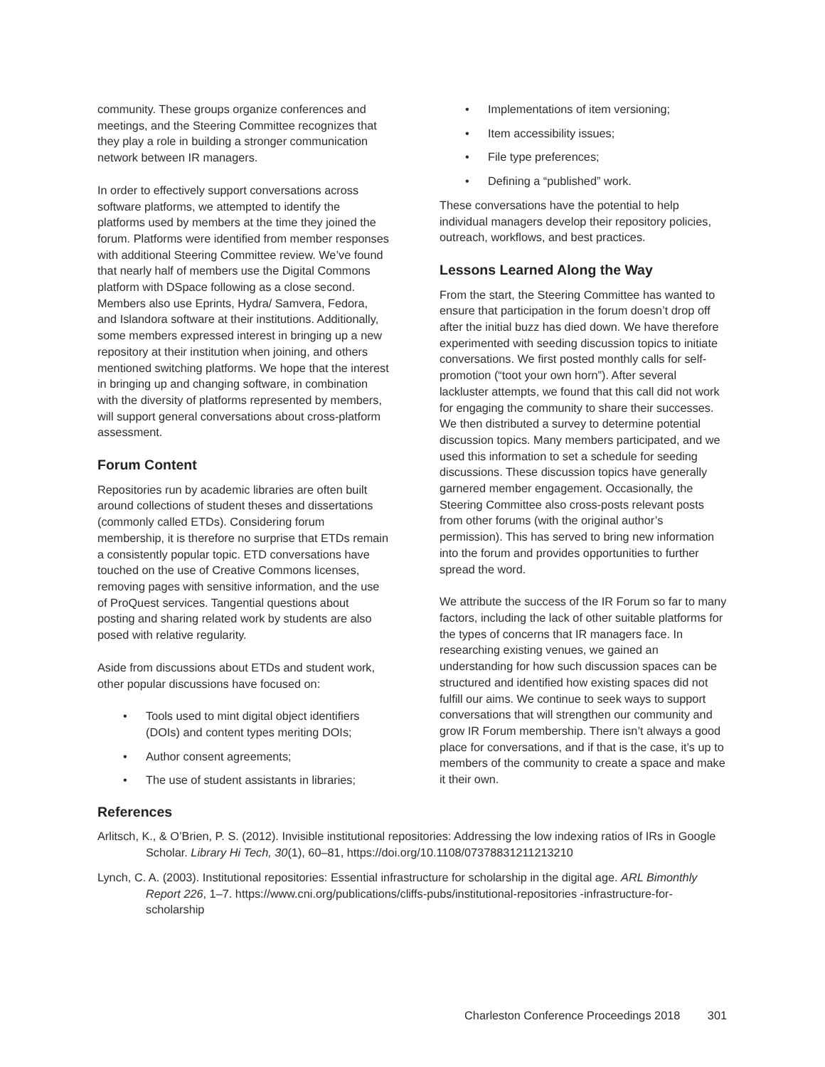community. These groups organize conferences and meetings, and the Steering Committee recognizes that they play a role in building a stronger communication network between IR managers.
In order to effectively support conversations across software platforms, we attempted to identify the platforms used by members at the time they joined the forum. Platforms were identified from member responses with additional Steering Committee review. We’ve found that nearly half of members use the Digital Commons platform with DSpace following as a close second. Members also use Eprints, Hydra/ Samvera, Fedora, and Islandora software at their institutions. Additionally, some members expressed interest in bringing up a new repository at their institution when joining, and others mentioned switching platforms. We hope that the interest in bringing up and changing software, in combination with the diversity of platforms represented by members, will support general conversations about cross-platform assessment.
Forum Content
Repositories run by academic libraries are often built around collections of student theses and dissertations (commonly called ETDs). Considering forum membership, it is therefore no surprise that ETDs remain a consistently popular topic. ETD conversations have touched on the use of Creative Commons licenses, removing pages with sensitive information, and the use of ProQuest services. Tangential questions about posting and sharing related work by students are also posed with relative regularity.
Aside from discussions about ETDs and student work, other popular discussions have focused on:
• Tools used to mint digital object identifiers (DOIs) and content types meriting DOIs;
• Author consent agreements;
• The use of student assistants in libraries;
• Implementations of item versioning;
• Item accessibility issues;
• File type preferences;
• Defining a “published” work.
These conversations have the potential to help individual managers develop their repository policies, outreach, workflows, and best practices.
Lessons Learned Along the Way
From the start, the Steering Committee has wanted to ensure that participation in the forum doesn’t drop off after the initial buzz has died down. We have therefore experimented with seeding discussion topics to initiate conversations. We first posted monthly calls for self-promotion (“toot your own horn”). After several lackluster attempts, we found that this call did not work for engaging the community to share their successes. We then distributed a survey to determine potential discussion topics. Many members participated, and we used this information to set a schedule for seeding discussions. These discussion topics have generally garnered member engagement. Occasionally, the Steering Committee also cross-posts relevant posts from other forums (with the original author’s permission). This has served to bring new information into the forum and provides opportunities to further spread the word.
We attribute the success of the IR Forum so far to many factors, including the lack of other suitable platforms for the types of concerns that IR managers face. In researching existing venues, we gained an understanding for how such discussion spaces can be structured and identified how existing spaces did not fulfill our aims. We continue to seek ways to support conversations that will strengthen our community and grow IR Forum membership. There isn’t always a good place for conversations, and if that is the case, it’s up to members of the community to create a space and make it their own.
References
Arlitsch, K., & O’Brien, P. S. (2012). Invisible institutional repositories: Addressing the low indexing ratios of IRs in Google Scholar. Library Hi Tech, 30(1), 60–81, https://doi.org/10.1108/07378831211213210
Lynch, C. A. (2003). Institutional repositories: Essential infrastructure for scholarship in the digital age. ARL Bimonthly Report 226, 1–7. https://www.cni.org/publications/cliffs-pubs/institutional-repositories -infrastructure-for-scholarship
Charleston Conference Proceedings 2018 301